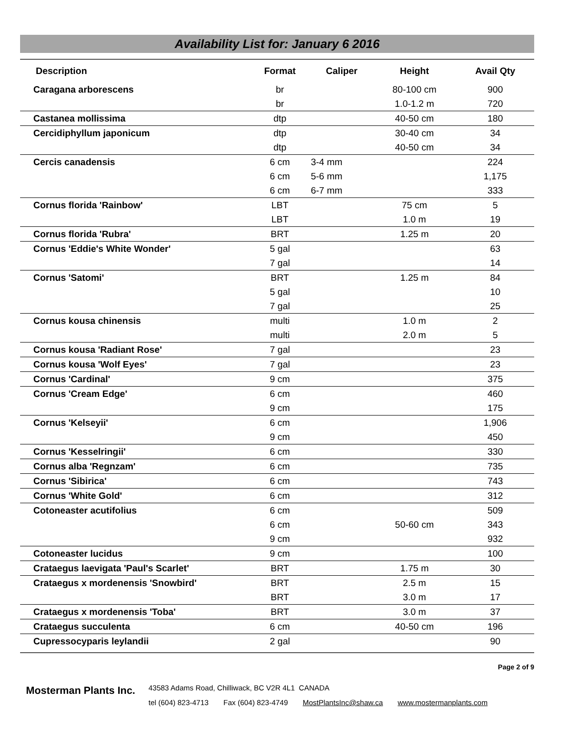Availability List for: January 6 2016
| Description | Format | Caliper | Height | Avail Qty |
| --- | --- | --- | --- | --- |
| Caragana arborescens | br | | 80-100 cm | 900 |
| | br | | 1.0-1.2 m | 720 |
| Castanea mollissima | dtp | | 40-50 cm | 180 |
| Cercidiphyllum japonicum | dtp | | 30-40 cm | 34 |
| | dtp | | 40-50 cm | 34 |
| Cercis canadensis | 6 cm | 3-4 mm | | 224 |
| | 6 cm | 5-6 mm | | 1,175 |
| | 6 cm | 6-7 mm | | 333 |
| Cornus florida 'Rainbow' | LBT | | 75 cm | 5 |
| | LBT | | 1.0 m | 19 |
| Cornus florida 'Rubra' | BRT | | 1.25 m | 20 |
| Cornus 'Eddie's White Wonder' | 5 gal | | | 63 |
| | 7 gal | | | 14 |
| Cornus 'Satomi' | BRT | | 1.25 m | 84 |
| | 5 gal | | | 10 |
| | 7 gal | | | 25 |
| Cornus kousa chinensis | multi | | 1.0 m | 2 |
| | multi | | 2.0 m | 5 |
| Cornus kousa 'Radiant Rose' | 7 gal | | | 23 |
| Cornus kousa 'Wolf Eyes' | 7 gal | | | 23 |
| Cornus 'Cardinal' | 9 cm | | | 375 |
| Cornus 'Cream Edge' | 6 cm | | | 460 |
| | 9 cm | | | 175 |
| Cornus 'Kelseyii' | 6 cm | | | 1,906 |
| | 9 cm | | | 450 |
| Cornus 'Kesselringii' | 6 cm | | | 330 |
| Cornus alba 'Regnzam' | 6 cm | | | 735 |
| Cornus 'Sibirica' | 6 cm | | | 743 |
| Cornus 'White Gold' | 6 cm | | | 312 |
| Cotoneaster acutifolius | 6 cm | | | 509 |
| | 6 cm | | 50-60 cm | 343 |
| | 9 cm | | | 932 |
| Cotoneaster lucidus | 9 cm | | | 100 |
| Crataegus laevigata 'Paul's Scarlet' | BRT | | 1.75 m | 30 |
| Crataegus x mordenensis 'Snowbird' | BRT | | 2.5 m | 15 |
| | BRT | | 3.0 m | 17 |
| Crataegus x mordenensis 'Toba' | BRT | | 3.0 m | 37 |
| Crataegus succulenta | 6 cm | | 40-50 cm | 196 |
| Cupressocyparis leylandii | 2 gal | | | 90 |
Page 2 of 9
Mosterman Plants Inc.
43583 Adams Road, Chilliwack, BC V2R 4L1 CANADA
tel (604) 823-4713 Fax (604) 823-4749 MostPlantsInc@shaw.ca www.mostermanplants.com